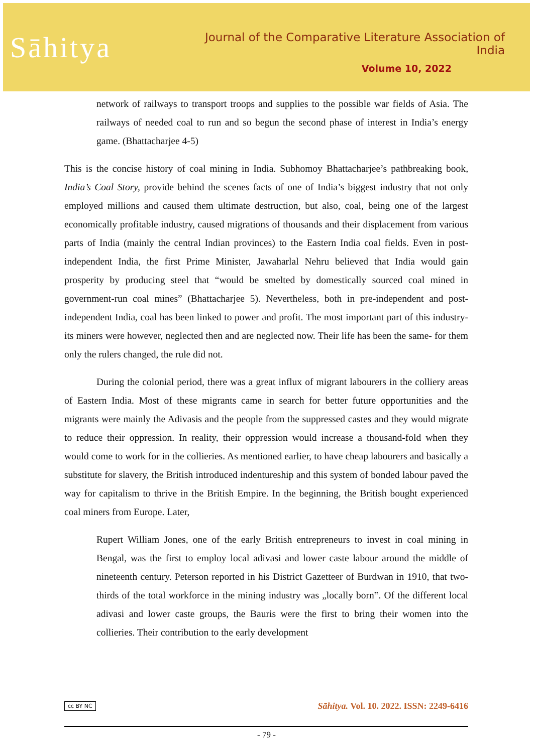Sāhitya
Journal of the Comparative Literature Association of India
Volume 10, 2022
network of railways to transport troops and supplies to the possible war fields of Asia. The railways of needed coal to run and so begun the second phase of interest in India’s energy game. (Bhattacharjee 4-5)
This is the concise history of coal mining in India. Subhomoy Bhattacharjee’s pathbreaking book, India’s Coal Story, provide behind the scenes facts of one of India’s biggest industry that not only employed millions and caused them ultimate destruction, but also, coal, being one of the largest economically profitable industry, caused migrations of thousands and their displacement from various parts of India (mainly the central Indian provinces) to the Eastern India coal fields. Even in post-independent India, the first Prime Minister, Jawaharlal Nehru believed that India would gain prosperity by producing steel that “would be smelted by domestically sourced coal mined in government-run coal mines” (Bhattacharjee 5). Nevertheless, both in pre-independent and post-independent India, coal has been linked to power and profit. The most important part of this industry- its miners were however, neglected then and are neglected now. Their life has been the same- for them only the rulers changed, the rule did not.
During the colonial period, there was a great influx of migrant labourers in the colliery areas of Eastern India. Most of these migrants came in search for better future opportunities and the migrants were mainly the Adivasis and the people from the suppressed castes and they would migrate to reduce their oppression. In reality, their oppression would increase a thousand-fold when they would come to work for in the collieries. As mentioned earlier, to have cheap labourers and basically a substitute for slavery, the British introduced indentureship and this system of bonded labour paved the way for capitalism to thrive in the British Empire. In the beginning, the British bought experienced coal miners from Europe. Later,
Rupert William Jones, one of the early British entrepreneurs to invest in coal mining in Bengal, was the first to employ local adivasi and lower caste labour around the middle of nineteenth century. Peterson reported in his District Gazetteer of Burdwan in 1910, that two-thirds of the total workforce in the mining industry was „locally born‟. Of the different local adivasi and lower caste groups, the Bauris were the first to bring their women into the collieries. Their contribution to the early development
cc BY NC Sāhitya. Vol. 10. 2022. ISSN: 2249-6416
- 79 -